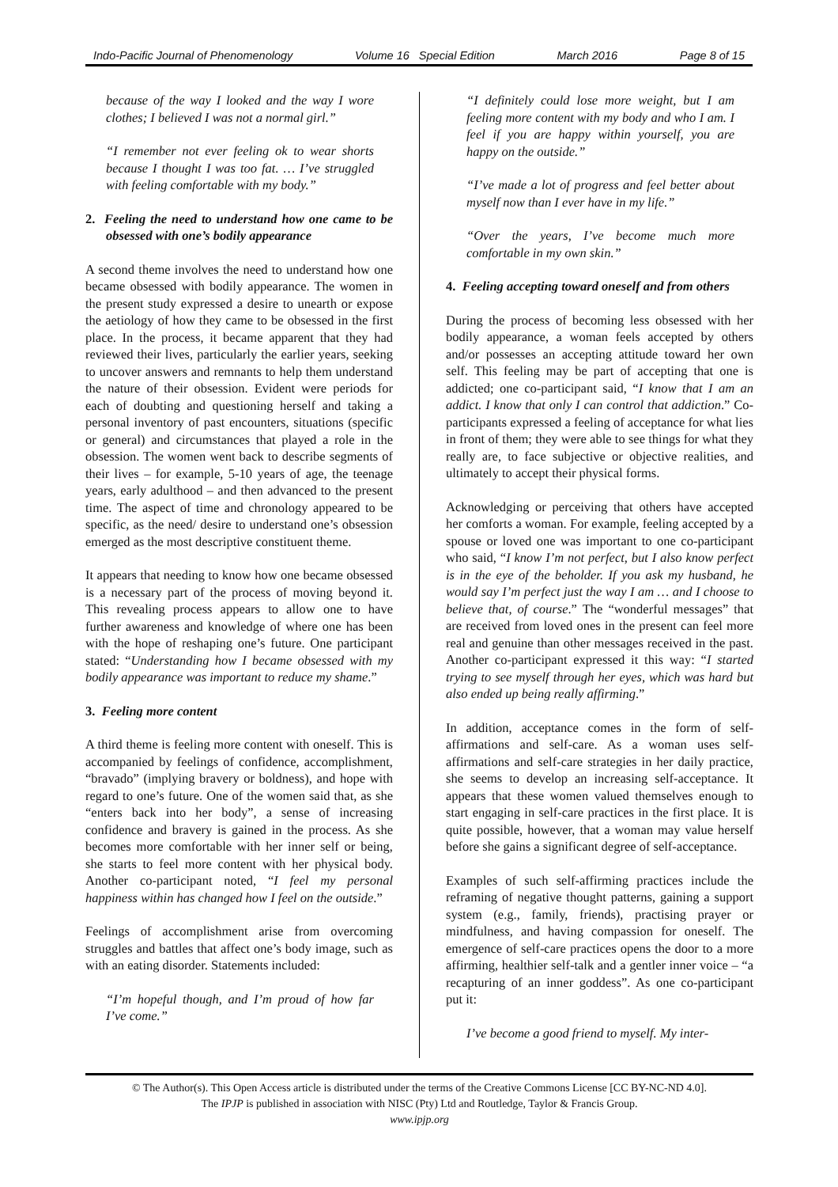Indo-Pacific Journal of Phenomenology Volume 16 Special Edition March 2016 Page 8 of 15
because of the way I looked and the way I wore clothes; I believed I was not a normal girl.”
“I remember not ever feeling ok to wear shorts because I thought I was too fat. … I’ve struggled with feeling comfortable with my body.”
2. Feeling the need to understand how one came to be obsessed with one’s bodily appearance
A second theme involves the need to understand how one became obsessed with bodily appearance. The women in the present study expressed a desire to unearth or expose the aetiology of how they came to be obsessed in the first place. In the process, it became apparent that they had reviewed their lives, particularly the earlier years, seeking to uncover answers and remnants to help them understand the nature of their obsession. Evident were periods for each of doubting and questioning herself and taking a personal inventory of past encounters, situations (specific or general) and circumstances that played a role in the obsession. The women went back to describe segments of their lives – for example, 5-10 years of age, the teenage years, early adulthood – and then advanced to the present time. The aspect of time and chronology appeared to be specific, as the need/ desire to understand one’s obsession emerged as the most descriptive constituent theme.
It appears that needing to know how one became obsessed is a necessary part of the process of moving beyond it. This revealing process appears to allow one to have further awareness and knowledge of where one has been with the hope of reshaping one’s future. One participant stated: “Understanding how I became obsessed with my bodily appearance was important to reduce my shame.”
3. Feeling more content
A third theme is feeling more content with oneself. This is accompanied by feelings of confidence, accomplishment, “bravado” (implying bravery or boldness), and hope with regard to one’s future. One of the women said that, as she “enters back into her body”, a sense of increasing confidence and bravery is gained in the process. As she becomes more comfortable with her inner self or being, she starts to feel more content with her physical body. Another co-participant noted, “I feel my personal happiness within has changed how I feel on the outside.”
Feelings of accomplishment arise from overcoming struggles and battles that affect one’s body image, such as with an eating disorder. Statements included:
“I’m hopeful though, and I’m proud of how far I’ve come.”
“I definitely could lose more weight, but I am feeling more content with my body and who I am. I feel if you are happy within yourself, you are happy on the outside.”
“I’ve made a lot of progress and feel better about myself now than I ever have in my life.”
“Over the years, I’ve become much more comfortable in my own skin.”
4. Feeling accepting toward oneself and from others
During the process of becoming less obsessed with her bodily appearance, a woman feels accepted by others and/or possesses an accepting attitude toward her own self. This feeling may be part of accepting that one is addicted; one co-participant said, “I know that I am an addict. I know that only I can control that addiction.” Co-participants expressed a feeling of acceptance for what lies in front of them; they were able to see things for what they really are, to face subjective or objective realities, and ultimately to accept their physical forms.
Acknowledging or perceiving that others have accepted her comforts a woman. For example, feeling accepted by a spouse or loved one was important to one co-participant who said, “I know I’m not perfect, but I also know perfect is in the eye of the beholder. If you ask my husband, he would say I’m perfect just the way I am … and I choose to believe that, of course.” The “wonderful messages” that are received from loved ones in the present can feel more real and genuine than other messages received in the past. Another co-participant expressed it this way: “I started trying to see myself through her eyes, which was hard but also ended up being really affirming.”
In addition, acceptance comes in the form of self-affirmations and self-care. As a woman uses self-affirmations and self-care strategies in her daily practice, she seems to develop an increasing self-acceptance. It appears that these women valued themselves enough to start engaging in self-care practices in the first place. It is quite possible, however, that a woman may value herself before she gains a significant degree of self-acceptance.
Examples of such self-affirming practices include the reframing of negative thought patterns, gaining a support system (e.g., family, friends), practising prayer or mindfulness, and having compassion for oneself. The emergence of self-care practices opens the door to a more affirming, healthier self-talk and a gentler inner voice – “a recapturing of an inner goddess”. As one co-participant put it:
I’ve become a good friend to myself. My inter-
© The Author(s). This Open Access article is distributed under the terms of the Creative Commons License [CC BY-NC-ND 4.0].
The IPJP is published in association with NISC (Pty) Ltd and Routledge, Taylor & Francis Group.
www.ipjp.org